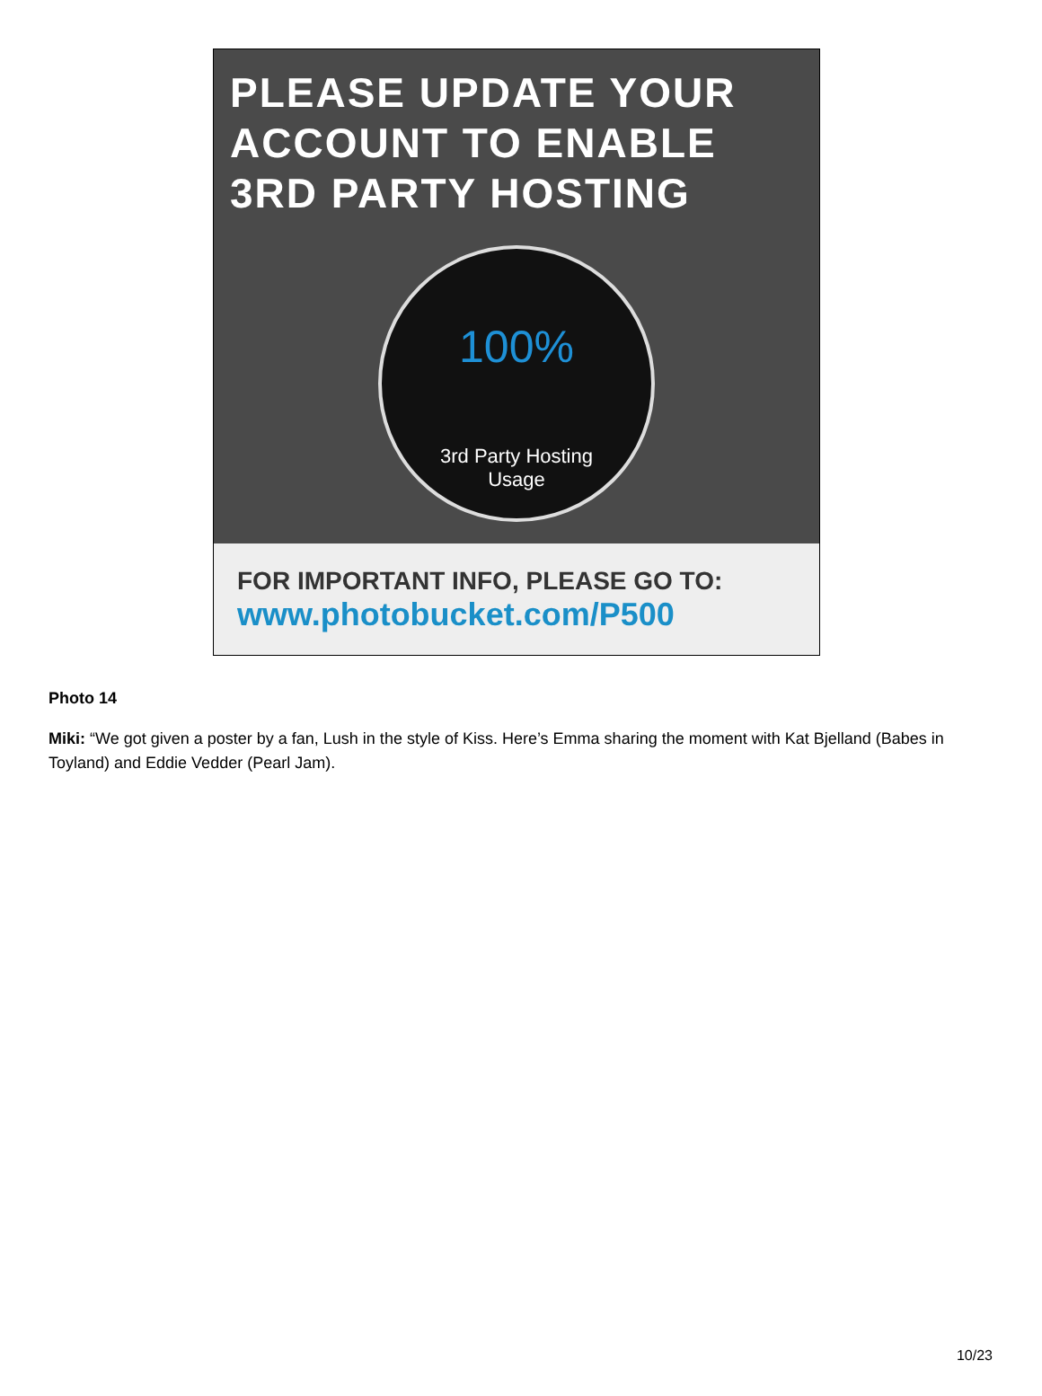PLEASE UPDATE YOUR
ACCOUNT TO ENABLE
3RD PARTY HOSTING
100%
3rd Party Hosting
Usage
FOR IMPORTANT INFO, PLEASE GO TO:
www.photobucket.com/P500
Photo 14
Miki: “We got given a poster by a fan, Lush in the style of Kiss. Here’s Emma sharing the moment with Kat Bjelland (Babes in Toyland) and Eddie Vedder (Pearl Jam).
10/23